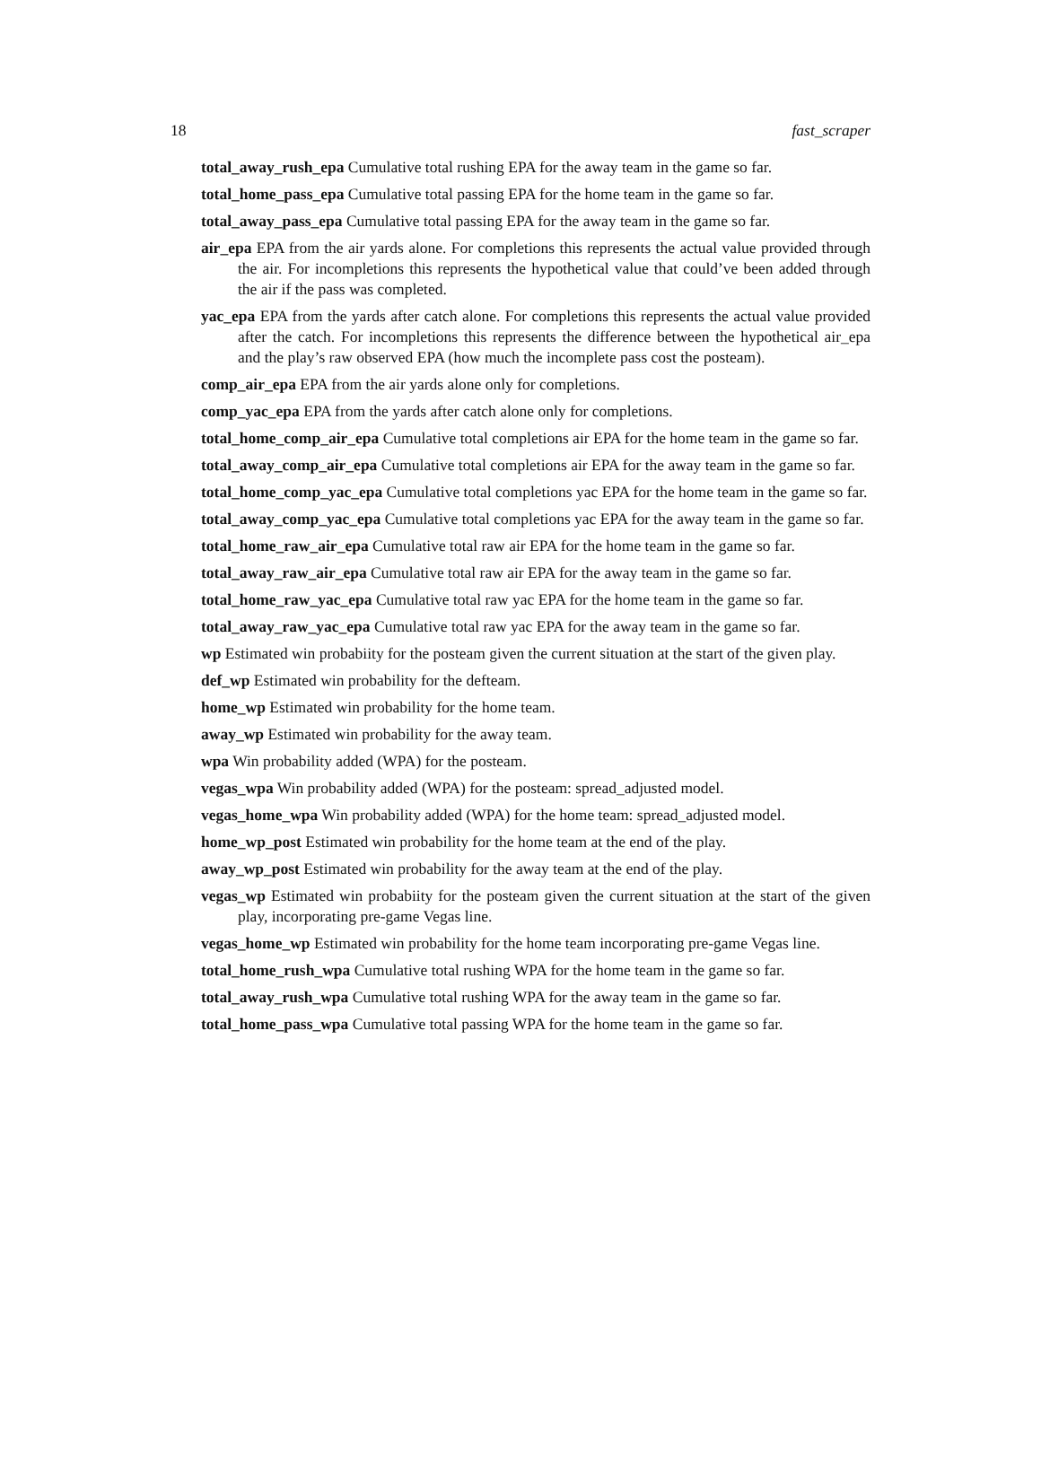18 fast_scraper
total_away_rush_epa Cumulative total rushing EPA for the away team in the game so far.
total_home_pass_epa Cumulative total passing EPA for the home team in the game so far.
total_away_pass_epa Cumulative total passing EPA for the away team in the game so far.
air_epa EPA from the air yards alone. For completions this represents the actual value provided through the air. For incompletions this represents the hypothetical value that could’ve been added through the air if the pass was completed.
yac_epa EPA from the yards after catch alone. For completions this represents the actual value provided after the catch. For incompletions this represents the difference between the hypothetical air_epa and the play’s raw observed EPA (how much the incomplete pass cost the posteam).
comp_air_epa EPA from the air yards alone only for completions.
comp_yac_epa EPA from the yards after catch alone only for completions.
total_home_comp_air_epa Cumulative total completions air EPA for the home team in the game so far.
total_away_comp_air_epa Cumulative total completions air EPA for the away team in the game so far.
total_home_comp_yac_epa Cumulative total completions yac EPA for the home team in the game so far.
total_away_comp_yac_epa Cumulative total completions yac EPA for the away team in the game so far.
total_home_raw_air_epa Cumulative total raw air EPA for the home team in the game so far.
total_away_raw_air_epa Cumulative total raw air EPA for the away team in the game so far.
total_home_raw_yac_epa Cumulative total raw yac EPA for the home team in the game so far.
total_away_raw_yac_epa Cumulative total raw yac EPA for the away team in the game so far.
wp Estimated win probabiity for the posteam given the current situation at the start of the given play.
def_wp Estimated win probability for the defteam.
home_wp Estimated win probability for the home team.
away_wp Estimated win probability for the away team.
wpa Win probability added (WPA) for the posteam.
vegas_wpa Win probability added (WPA) for the posteam: spread_adjusted model.
vegas_home_wpa Win probability added (WPA) for the home team: spread_adjusted model.
home_wp_post Estimated win probability for the home team at the end of the play.
away_wp_post Estimated win probability for the away team at the end of the play.
vegas_wp Estimated win probabiity for the posteam given the current situation at the start of the given play, incorporating pre-game Vegas line.
vegas_home_wp Estimated win probability for the home team incorporating pre-game Vegas line.
total_home_rush_wpa Cumulative total rushing WPA for the home team in the game so far.
total_away_rush_wpa Cumulative total rushing WPA for the away team in the game so far.
total_home_pass_wpa Cumulative total passing WPA for the home team in the game so far.